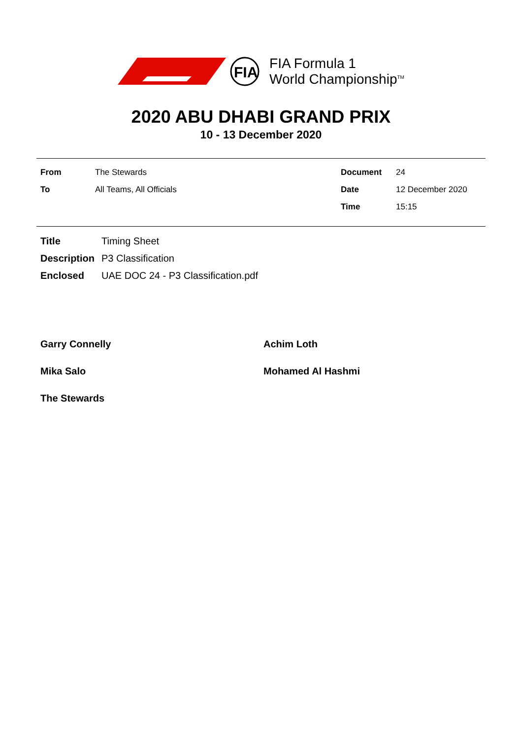FIA
FIA Formula 1
World Championship<sup>TM</sup>
2020 ABU DHABI GRAND PRIX
10 - 13 December 2020
| From | The Stewards |
| To | All Teams, All Officials |
| Document | 24 |
| Date | 12 December 2020 |
| Time | 15:15 |
| Title | Timing Sheet |
| Description | P3 Classification |
| Enclosed | UAE DOC 24 - P3 Classification.pdf |
Garry Connelly
Achim Loth
Mika Salo
Mohamed Al Hashmi
The Stewards